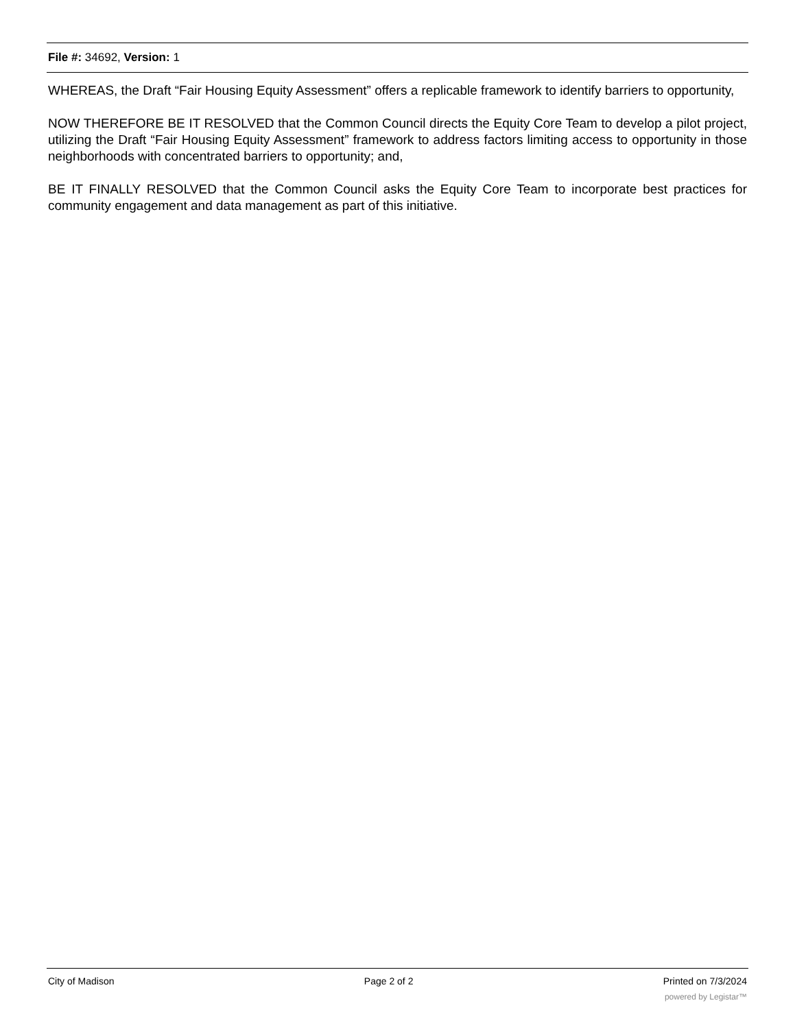File #: 34692, Version: 1
WHEREAS, the Draft “Fair Housing Equity Assessment” offers a replicable framework to identify barriers to opportunity,
NOW THEREFORE BE IT RESOLVED that the Common Council directs the Equity Core Team to develop a pilot project, utilizing the Draft “Fair Housing Equity Assessment” framework to address factors limiting access to opportunity in those neighborhoods with concentrated barriers to opportunity; and,
BE IT FINALLY RESOLVED that the Common Council asks the Equity Core Team to incorporate best practices for community engagement and data management as part of this initiative.
City of Madison Page 2 of 2 Printed on 7/3/2024
powered by Legistar™